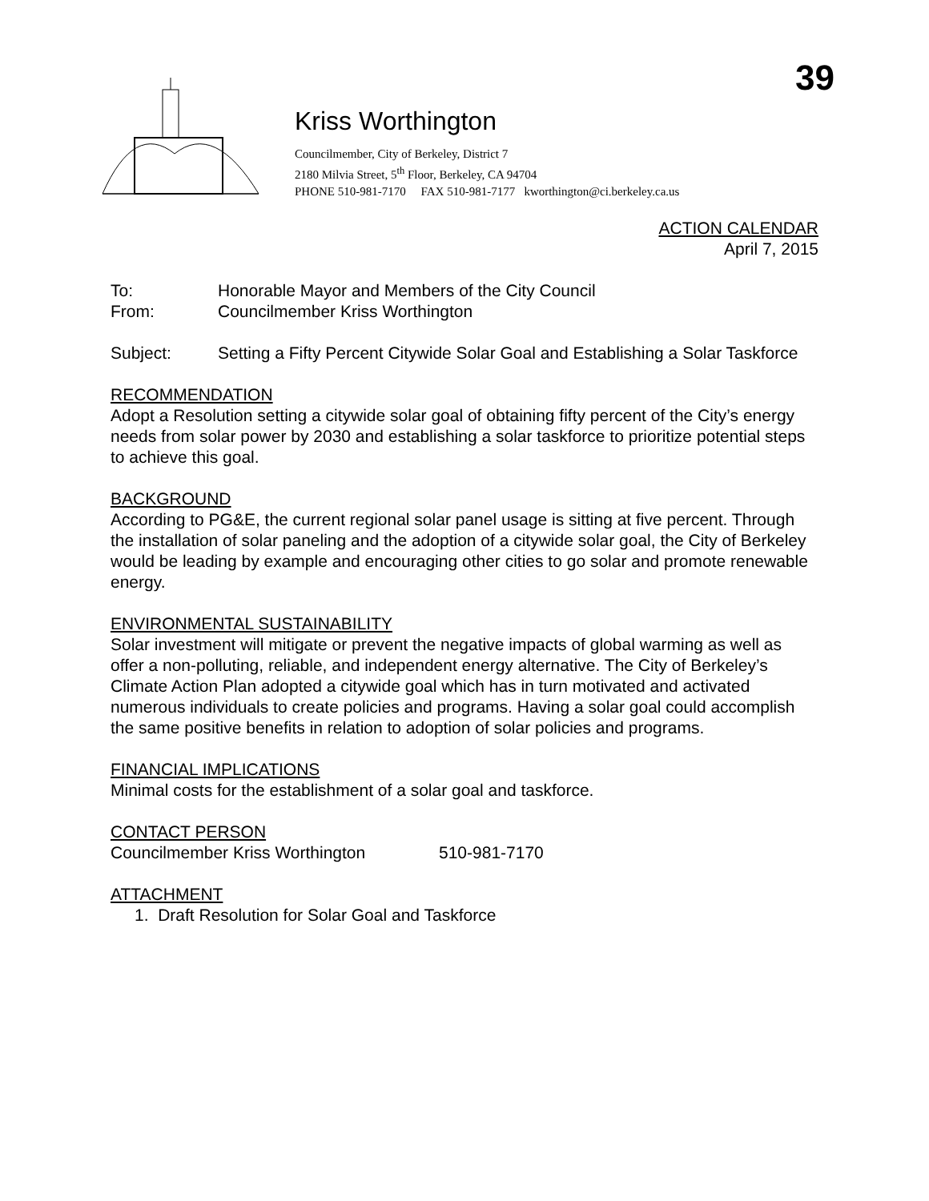39
Kriss Worthington
Councilmember, City of Berkeley, District 7
2180 Milvia Street, 5<sup>th</sup> Floor, Berkeley, CA 94704
PHONE 510-981-7170 FAX 510-981-7177 kworthington@ci.berkeley.ca.us
ACTION CALENDAR
April 7, 2015
To: Honorable Mayor and Members of the City Council
From: Councilmember Kriss Worthington
Subject: Setting a Fifty Percent Citywide Solar Goal and Establishing a Solar Taskforce
RECOMMENDATION
Adopt a Resolution setting a citywide solar goal of obtaining fifty percent of the City’s energy needs from solar power by 2030 and establishing a solar taskforce to prioritize potential steps to achieve this goal.
BACKGROUND
According to PG&E, the current regional solar panel usage is sitting at five percent. Through the installation of solar paneling and the adoption of a citywide solar goal, the City of Berkeley would be leading by example and encouraging other cities to go solar and promote renewable energy.
ENVIRONMENTAL SUSTAINABILITY
Solar investment will mitigate or prevent the negative impacts of global warming as well as offer a non-polluting, reliable, and independent energy alternative. The City of Berkeley’s Climate Action Plan adopted a citywide goal which has in turn motivated and activated numerous individuals to create policies and programs. Having a solar goal could accomplish the same positive benefits in relation to adoption of solar policies and programs.
FINANCIAL IMPLICATIONS
Minimal costs for the establishment of a solar goal and taskforce.
CONTACT PERSON
Councilmember Kriss Worthington 510-981-7170
ATTACHMENT
1. Draft Resolution for Solar Goal and Taskforce